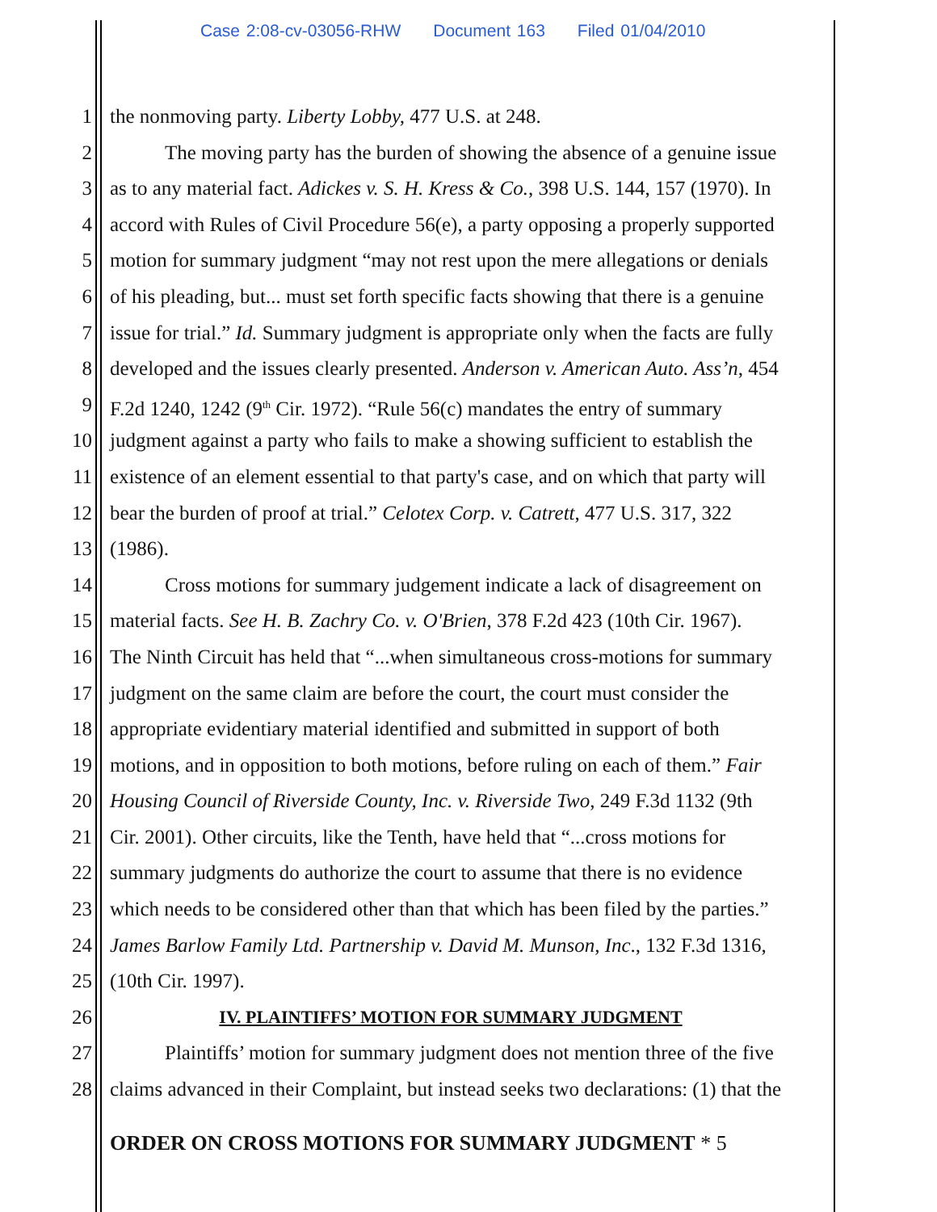Case 2:08-cv-03056-RHW Document 163 Filed 01/04/2010
1 the nonmoving party. Liberty Lobby, 477 U.S. at 248.
2 The moving party has the burden of showing the absence of a genuine issue
3 as to any material fact. Adickes v. S. H. Kress & Co., 398 U.S. 144, 157 (1970). In
4 accord with Rules of Civil Procedure 56(e), a party opposing a properly supported
5 motion for summary judgment “may not rest upon the mere allegations or denials
6 of his pleading, but... must set forth specific facts showing that there is a genuine
7 issue for trial.” Id. Summary judgment is appropriate only when the facts are fully
8 developed and the issues clearly presented. Anderson v. American Auto. Ass’n, 454
9 F.2d 1240, 1242 (9<sup>th</sup> Cir. 1972). “Rule 56(c) mandates the entry of summary
10 judgment against a party who fails to make a showing sufficient to establish the
11 existence of an element essential to that party's case, and on which that party will
12 bear the burden of proof at trial.” Celotex Corp. v. Catrett, 477 U.S. 317, 322
13 (1986).
14 Cross motions for summary judgement indicate a lack of disagreement on
15 material facts. See H. B. Zachry Co. v. O'Brien, 378 F.2d 423 (10th Cir. 1967).
16 The Ninth Circuit has held that “...when simultaneous cross-motions for summary
17 judgment on the same claim are before the court, the court must consider the
18 appropriate evidentiary material identified and submitted in support of both
19 motions, and in opposition to both motions, before ruling on each of them.” Fair
20 Housing Council of Riverside County, Inc. v. Riverside Two, 249 F.3d 1132 (9th
21 Cir. 2001). Other circuits, like the Tenth, have held that “...cross motions for
22 summary judgments do authorize the court to assume that there is no evidence
23 which needs to be considered other than that which has been filed by the parties.”
24 James Barlow Family Ltd. Partnership v. David M. Munson, Inc., 132 F.3d 1316,
25 (10th Cir. 1997).
26 IV. PLAINTIFFS’ MOTION FOR SUMMARY JUDGMENT
27 Plaintiffs’ motion for summary judgment does not mention three of the five
28 claims advanced in their Complaint, but instead seeks two declarations: (1) that the
ORDER ON CROSS MOTIONS FOR SUMMARY JUDGMENT * 5